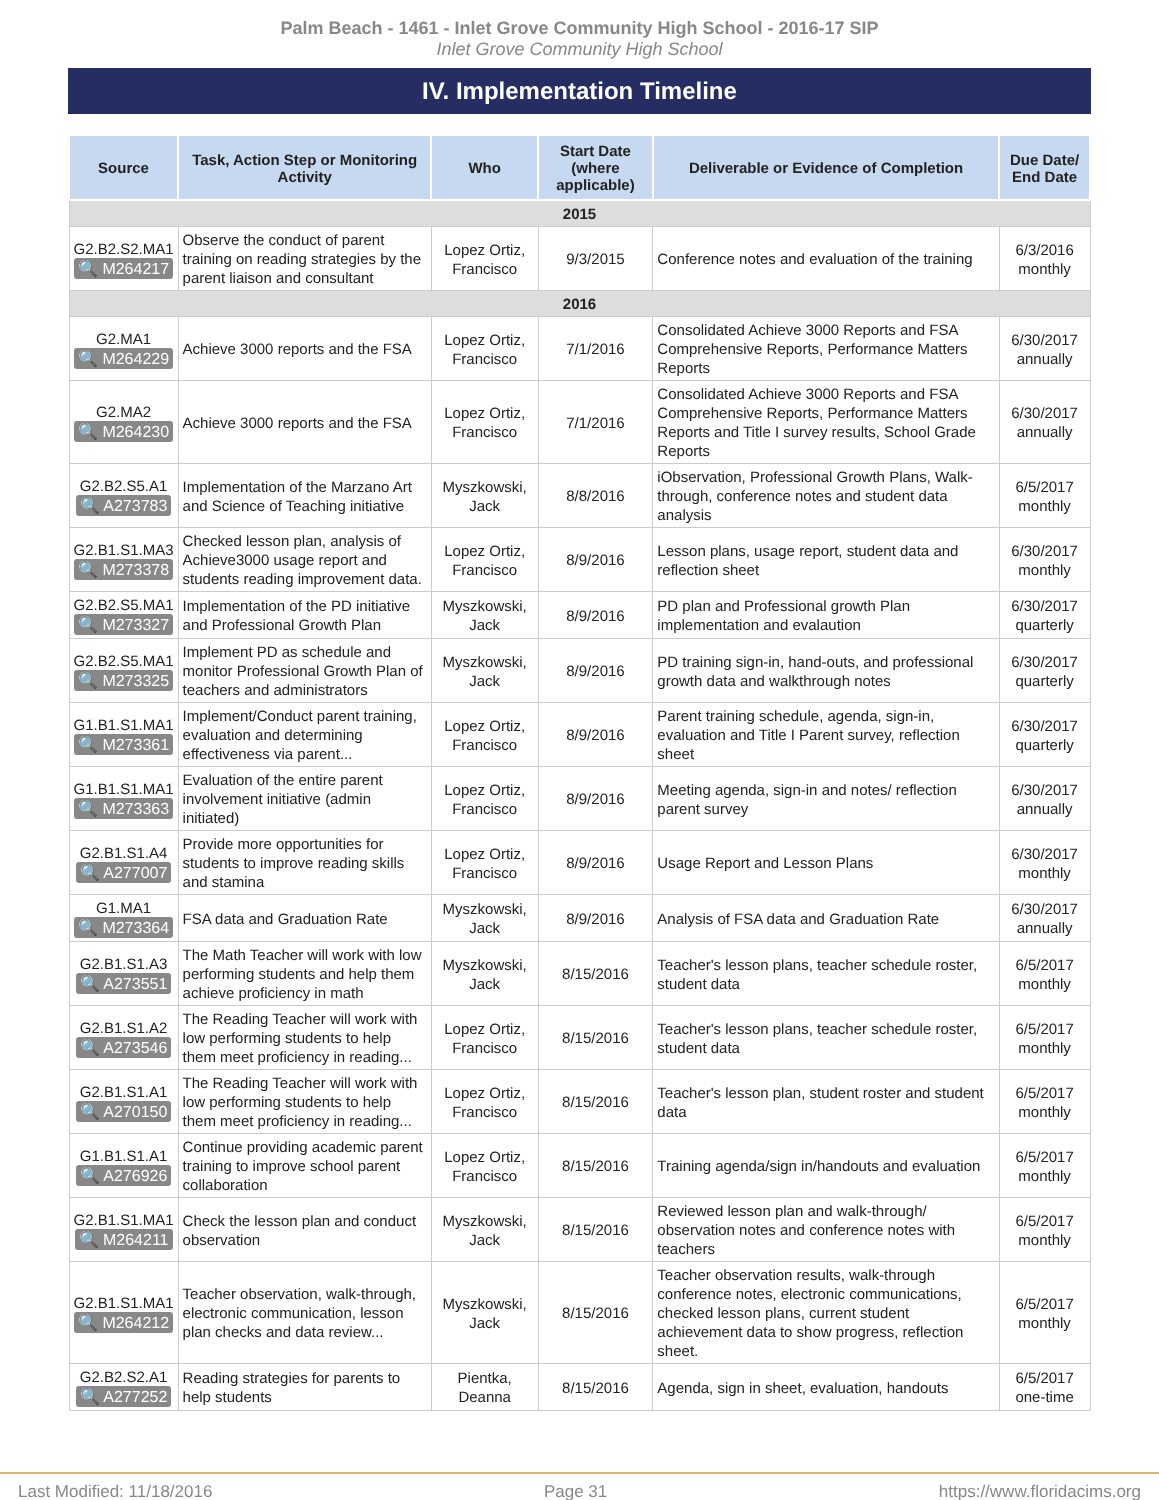Palm Beach - 1461 - Inlet Grove Community High School - 2016-17 SIP
Inlet Grove Community High School
IV. Implementation Timeline
| Source | Task, Action Step or Monitoring Activity | Who | Start Date (where applicable) | Deliverable or Evidence of Completion | Due Date/ End Date |
| --- | --- | --- | --- | --- | --- |
| 2015 | | | | | |
| G2.B2.S2.MA1 🔍 M264217 | Observe the conduct of parent training on reading strategies by the parent liaison and consultant | Lopez Ortiz, Francisco | 9/3/2015 | Conference notes and evaluation of the training | 6/3/2016 monthly |
| 2016 | | | | | |
| G2.MA1 🔍 M264229 | Achieve 3000 reports and the FSA | Lopez Ortiz, Francisco | 7/1/2016 | Consolidated Achieve 3000 Reports and FSA Comprehensive Reports, Performance Matters Reports | 6/30/2017 annually |
| G2.MA2 🔍 M264230 | Achieve 3000 reports and the FSA | Lopez Ortiz, Francisco | 7/1/2016 | Consolidated Achieve 3000 Reports and FSA Comprehensive Reports, Performance Matters Reports and Title I survey results, School Grade Reports | 6/30/2017 annually |
| G2.B2.S5.A1 🔍 A273783 | Implementation of the Marzano Art and Science of Teaching initiative | Myszkowski, Jack | 8/8/2016 | iObservation, Professional Growth Plans, Walk-through, conference notes and student data analysis | 6/5/2017 monthly |
| G2.B1.S1.MA3 🔍 M273378 | Checked lesson plan, analysis of Achieve3000 usage report and students reading improvement data. | Lopez Ortiz, Francisco | 8/9/2016 | Lesson plans, usage report, student data and reflection sheet | 6/30/2017 monthly |
| G2.B2.S5.MA1 🔍 M273327 | Implementation of the PD initiative and Professional Growth Plan | Myszkowski, Jack | 8/9/2016 | PD plan and Professional growth Plan implementation and evalaution | 6/30/2017 quarterly |
| G2.B2.S5.MA1 🔍 M273325 | Implement PD as schedule and monitor Professional Growth Plan of teachers and administrators | Myszkowski, Jack | 8/9/2016 | PD training sign-in, hand-outs, and professional growth data and walkthrough notes | 6/30/2017 quarterly |
| G1.B1.S1.MA1 🔍 M273361 | Implement/Conduct parent training, evaluation and determining effectiveness via parent... | Lopez Ortiz, Francisco | 8/9/2016 | Parent training schedule, agenda, sign-in, evaluation and Title I Parent survey, reflection sheet | 6/30/2017 quarterly |
| G1.B1.S1.MA1 🔍 M273363 | Evaluation of the entire parent involvement initiative (admin initiated) | Lopez Ortiz, Francisco | 8/9/2016 | Meeting agenda, sign-in and notes/ reflection parent survey | 6/30/2017 annually |
| G2.B1.S1.A4 🔍 A277007 | Provide more opportunities for students to improve reading skills and stamina | Lopez Ortiz, Francisco | 8/9/2016 | Usage Report and Lesson Plans | 6/30/2017 monthly |
| G1.MA1 🔍 M273364 | FSA data and Graduation Rate | Myszkowski, Jack | 8/9/2016 | Analysis of FSA data and Graduation Rate | 6/30/2017 annually |
| G2.B1.S1.A3 🔍 A273551 | The Math Teacher will work with low performing students and help them achieve proficiency in math | Myszkowski, Jack | 8/15/2016 | Teacher's lesson plans, teacher schedule roster, student data | 6/5/2017 monthly |
| G2.B1.S1.A2 🔍 A273546 | The Reading Teacher will work with low performing students to help them meet proficiency in reading... | Lopez Ortiz, Francisco | 8/15/2016 | Teacher's lesson plans, teacher schedule roster, student data | 6/5/2017 monthly |
| G2.B1.S1.A1 🔍 A270150 | The Reading Teacher will work with low performing students to help them meet proficiency in reading... | Lopez Ortiz, Francisco | 8/15/2016 | Teacher's lesson plan, student roster and student data | 6/5/2017 monthly |
| G1.B1.S1.A1 🔍 A276926 | Continue providing academic parent training to improve school parent collaboration | Lopez Ortiz, Francisco | 8/15/2016 | Training agenda/sign in/handouts and evaluation | 6/5/2017 monthly |
| G2.B1.S1.MA1 🔍 M264211 | Check the lesson plan and conduct observation | Myszkowski, Jack | 8/15/2016 | Reviewed lesson plan and walk-through/ observation notes and conference notes with teachers | 6/5/2017 monthly |
| G2.B1.S1.MA1 🔍 M264212 | Teacher observation, walk-through, electronic communication, lesson plan checks and data review... | Myszkowski, Jack | 8/15/2016 | Teacher observation results, walk-through conference notes, electronic communications, checked lesson plans, current student achievement data to show progress, reflection sheet. | 6/5/2017 monthly |
| G2.B2.S2.A1 🔍 A277252 | Reading strategies for parents to help students | Pientka, Deanna | 8/15/2016 | Agenda, sign in sheet, evaluation, handouts | 6/5/2017 one-time |
Last Modified: 11/18/2016 Page 31 https://www.floridacims.org